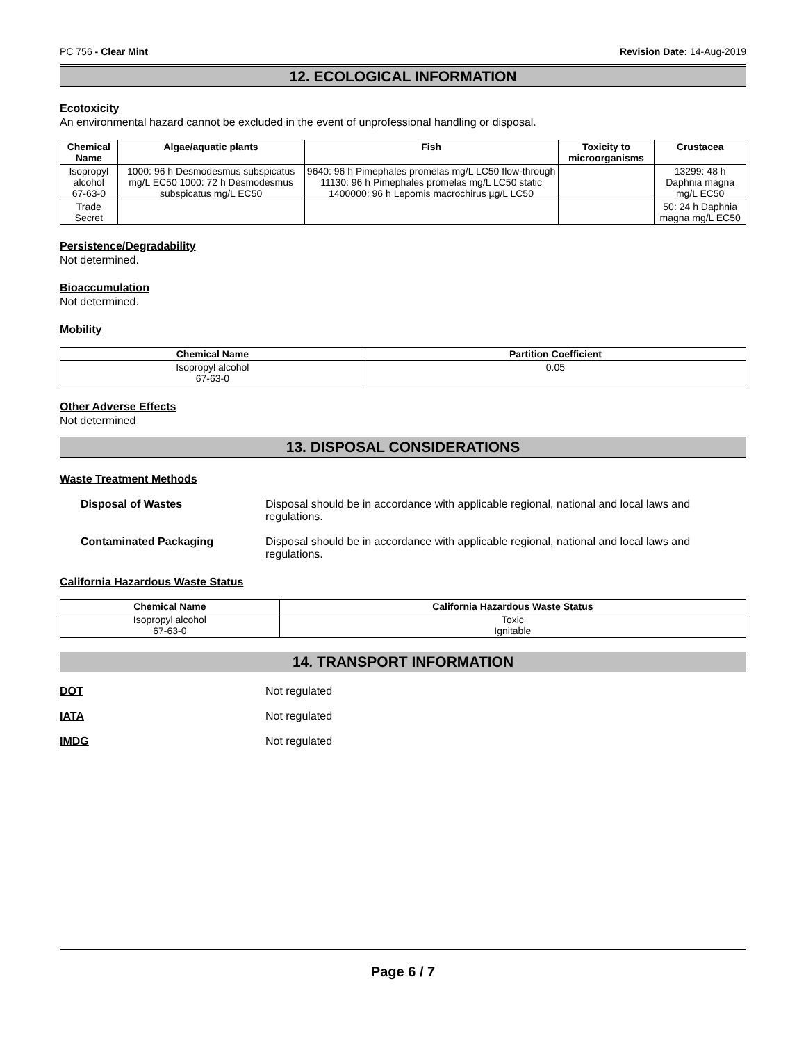PC 756 - Clear Mint Revision Date: 14-Aug-2019
12. ECOLOGICAL INFORMATION
Ecotoxicity
An environmental hazard cannot be excluded in the event of unprofessional handling or disposal.
| Chemical Name | Algae/aquatic plants | Fish | Toxicity to microorganisms | Crustacea |
| --- | --- | --- | --- | --- |
| Isopropyl alcohol 67-63-0 | 1000: 96 h Desmodesmus subspicatus mg/L EC50 1000: 72 h Desmodesmus subspicatus mg/L EC50 | 9640: 96 h Pimephales promelas mg/L LC50 flow-through 11130: 96 h Pimephales promelas mg/L LC50 static 1400000: 96 h Lepomis macrochirus µg/L LC50 | | 13299: 48 h Daphnia magna mg/L EC50 |
| Trade Secret | | | | 50: 24 h Daphnia magna mg/L EC50 |
Persistence/Degradability
Not determined.
Bioaccumulation
Not determined.
Mobility
| Chemical Name | Partition Coefficient |
| --- | --- |
| Isopropyl alcohol 67-63-0 | 0.05 |
Other Adverse Effects
Not determined
13. DISPOSAL CONSIDERATIONS
Waste Treatment Methods
Disposal of Wastes Disposal should be in accordance with applicable regional, national and local laws and regulations.
Contaminated Packaging Disposal should be in accordance with applicable regional, national and local laws and regulations.
California Hazardous Waste Status
| Chemical Name | California Hazardous Waste Status |
| --- | --- |
| Isopropyl alcohol 67-63-0 | Toxic Ignitable |
14. TRANSPORT INFORMATION
DOT Not regulated
IATA Not regulated
IMDG Not regulated
Page 6 / 7